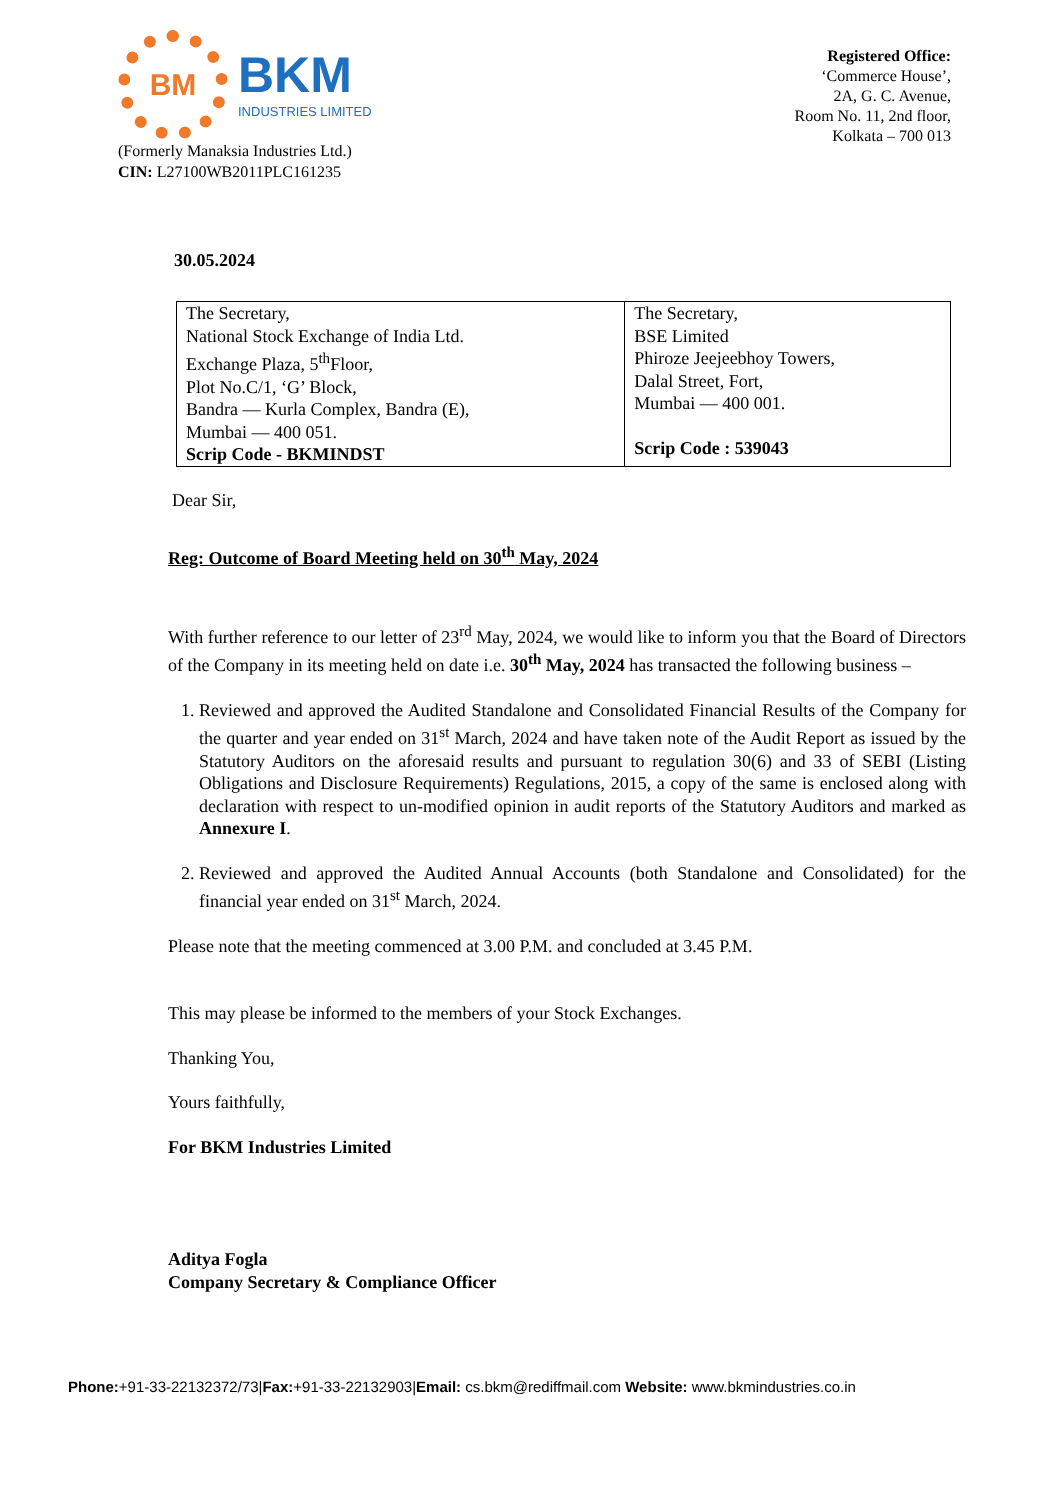BM
BKM
INDUSTRIES LIMITED
(Formerly Manaksia Industries Ltd.)
CIN: L27100WB2011PLC161235
Registered Office:
‘Commerce House’,
2A, G. C. Avenue,
Room No. 11, 2nd floor,
Kolkata – 700 013
30.05.2024
| The Secretary, National Stock Exchange of India Ltd. Exchange Plaza, 5<sup>th</sup>Floor, Plot No.C/1, ‘G’ Block, Bandra — Kurla Complex, Bandra (E), Mumbai — 400 051. Scrip Code - BKMINDST | The Secretary, BSE Limited Phiroze Jeejeebhoy Towers, Dalal Street, Fort, Mumbai — 400 001. Scrip Code : 539043 |
Dear Sir,
Reg: Outcome of Board Meeting held on 30<sup>th</sup> May, 2024
With further reference to our letter of 23<sup>rd</sup> May, 2024, we would like to inform you that the Board of Directors of the Company in its meeting held on date i.e. 30<sup>th</sup> May, 2024 has transacted the following business –
1. Reviewed and approved the Audited Standalone and Consolidated Financial Results of the Company for the quarter and year ended on 31<sup>st</sup> March, 2024 and have taken note of the Audit Report as issued by the Statutory Auditors on the aforesaid results and pursuant to regulation 30(6) and 33 of SEBI (Listing Obligations and Disclosure Requirements) Regulations, 2015, a copy of the same is enclosed along with declaration with respect to un-modified opinion in audit reports of the Statutory Auditors and marked as Annexure I.
2. Reviewed and approved the Audited Annual Accounts (both Standalone and Consolidated) for the financial year ended on 31<sup>st</sup> March, 2024.
Please note that the meeting commenced at 3.00 P.M. and concluded at 3.45 P.M.
This may please be informed to the members of your Stock Exchanges.
Thanking You,
Yours faithfully,
For BKM Industries Limited
Aditya Fogla
Company Secretary & Compliance Officer
Phone:+91-33-22132372/73|Fax:+91-33-22132903|Email: cs.bkm@rediffmail.com Website: www.bkmindustries.co.in